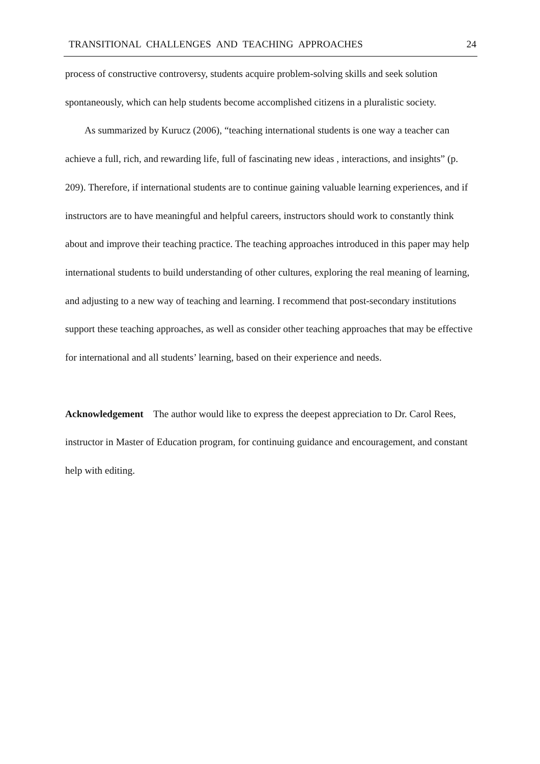TRANSITIONAL CHALLENGES AND TEACHING APPROACHES 24
process of constructive controversy, students acquire problem-solving skills and seek solution spontaneously, which can help students become accomplished citizens in a pluralistic society.
As summarized by Kurucz (2006), “teaching international students is one way a teacher can achieve a full, rich, and rewarding life, full of fascinating new ideas , interactions, and insights” (p. 209). Therefore, if international students are to continue gaining valuable learning experiences, and if instructors are to have meaningful and helpful careers, instructors should work to constantly think about and improve their teaching practice. The teaching approaches introduced in this paper may help international students to build understanding of other cultures, exploring the real meaning of learning, and adjusting to a new way of teaching and learning. I recommend that post-secondary institutions support these teaching approaches, as well as consider other teaching approaches that may be effective for international and all students’ learning, based on their experience and needs.
Acknowledgement The author would like to express the deepest appreciation to Dr. Carol Rees, instructor in Master of Education program, for continuing guidance and encouragement, and constant help with editing.